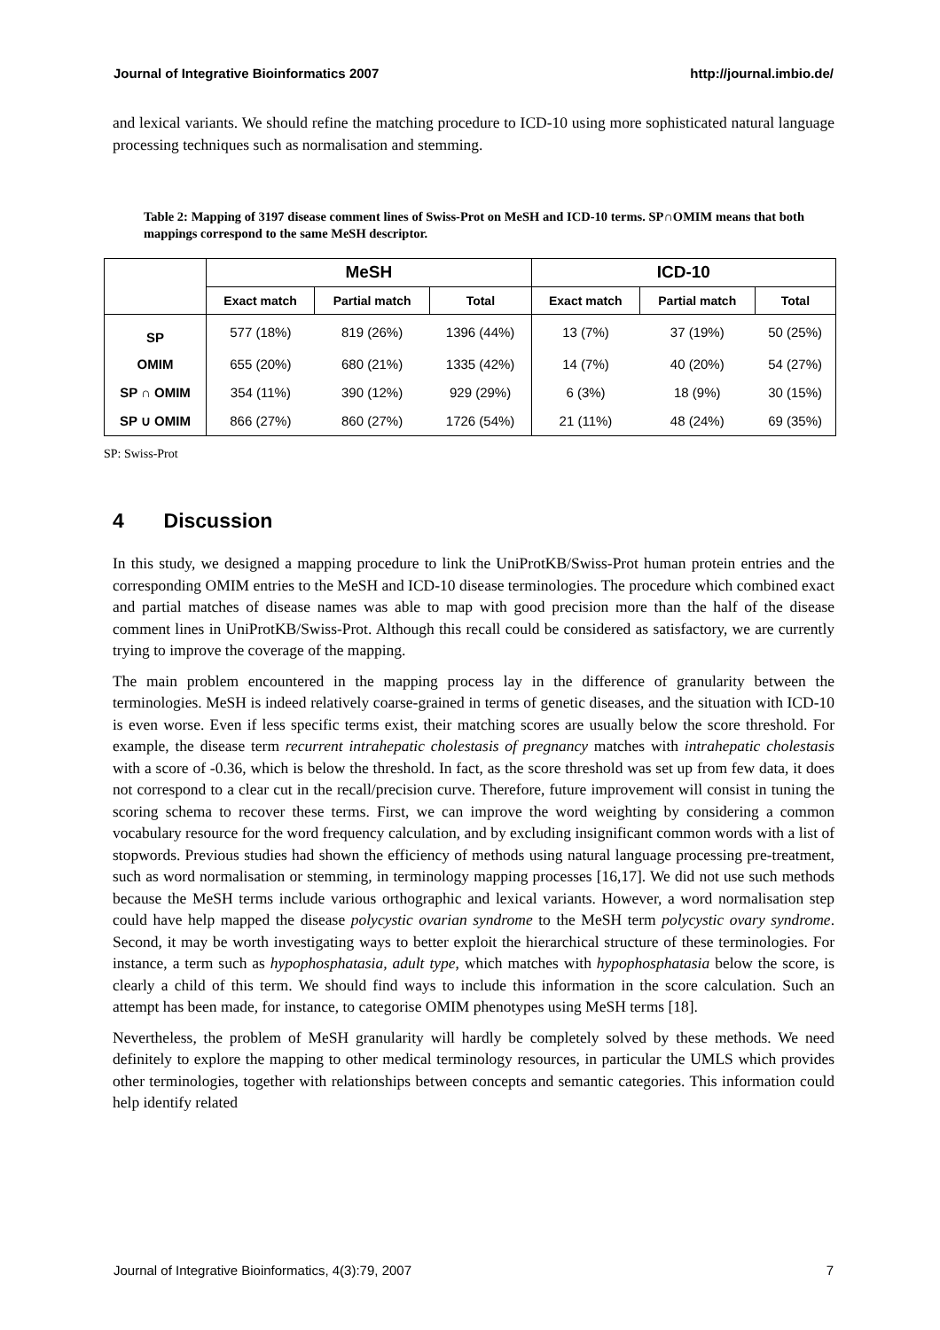Journal of Integrative Bioinformatics 2007 http://journal.imbio.de/
and lexical variants. We should refine the matching procedure to ICD-10 using more sophisticated natural language processing techniques such as normalisation and stemming.
Table 2: Mapping of 3197 disease comment lines of Swiss-Prot on MeSH and ICD-10 terms. SP∩OMIM means that both mappings correspond to the same MeSH descriptor.
| | MeSH | | | ICD-10 | | |
| --- | --- | --- | --- | --- | --- | --- |
| | Exact match | Partial match | Total | Exact match | Partial match | Total |
| SP | 577 (18%) | 819 (26%) | 1396 (44%) | 13 (7%) | 37 (19%) | 50 (25%) |
| OMIM | 655 (20%) | 680 (21%) | 1335 (42%) | 14 (7%) | 40 (20%) | 54 (27%) |
| SP ∩ OMIM | 354 (11%) | 390 (12%) | 929 (29%) | 6 (3%) | 18 (9%) | 30 (15%) |
| SP ∪ OMIM | 866 (27%) | 860 (27%) | 1726 (54%) | 21 (11%) | 48 (24%) | 69 (35%) |
SP: Swiss-Prot
4 Discussion
In this study, we designed a mapping procedure to link the UniProtKB/Swiss-Prot human protein entries and the corresponding OMIM entries to the MeSH and ICD-10 disease terminologies. The procedure which combined exact and partial matches of disease names was able to map with good precision more than the half of the disease comment lines in UniProtKB/Swiss-Prot. Although this recall could be considered as satisfactory, we are currently trying to improve the coverage of the mapping.
The main problem encountered in the mapping process lay in the difference of granularity between the terminologies. MeSH is indeed relatively coarse-grained in terms of genetic diseases, and the situation with ICD-10 is even worse. Even if less specific terms exist, their matching scores are usually below the score threshold. For example, the disease term recurrent intrahepatic cholestasis of pregnancy matches with intrahepatic cholestasis with a score of -0.36, which is below the threshold. In fact, as the score threshold was set up from few data, it does not correspond to a clear cut in the recall/precision curve. Therefore, future improvement will consist in tuning the scoring schema to recover these terms. First, we can improve the word weighting by considering a common vocabulary resource for the word frequency calculation, and by excluding insignificant common words with a list of stopwords. Previous studies had shown the efficiency of methods using natural language processing pre-treatment, such as word normalisation or stemming, in terminology mapping processes [16,17]. We did not use such methods because the MeSH terms include various orthographic and lexical variants. However, a word normalisation step could have help mapped the disease polycystic ovarian syndrome to the MeSH term polycystic ovary syndrome. Second, it may be worth investigating ways to better exploit the hierarchical structure of these terminologies. For instance, a term such as hypophosphatasia, adult type, which matches with hypophosphatasia below the score, is clearly a child of this term. We should find ways to include this information in the score calculation. Such an attempt has been made, for instance, to categorise OMIM phenotypes using MeSH terms [18].
Nevertheless, the problem of MeSH granularity will hardly be completely solved by these methods. We need definitely to explore the mapping to other medical terminology resources, in particular the UMLS which provides other terminologies, together with relationships between concepts and semantic categories. This information could help identify related
Journal of Integrative Bioinformatics, 4(3):79, 2007 7